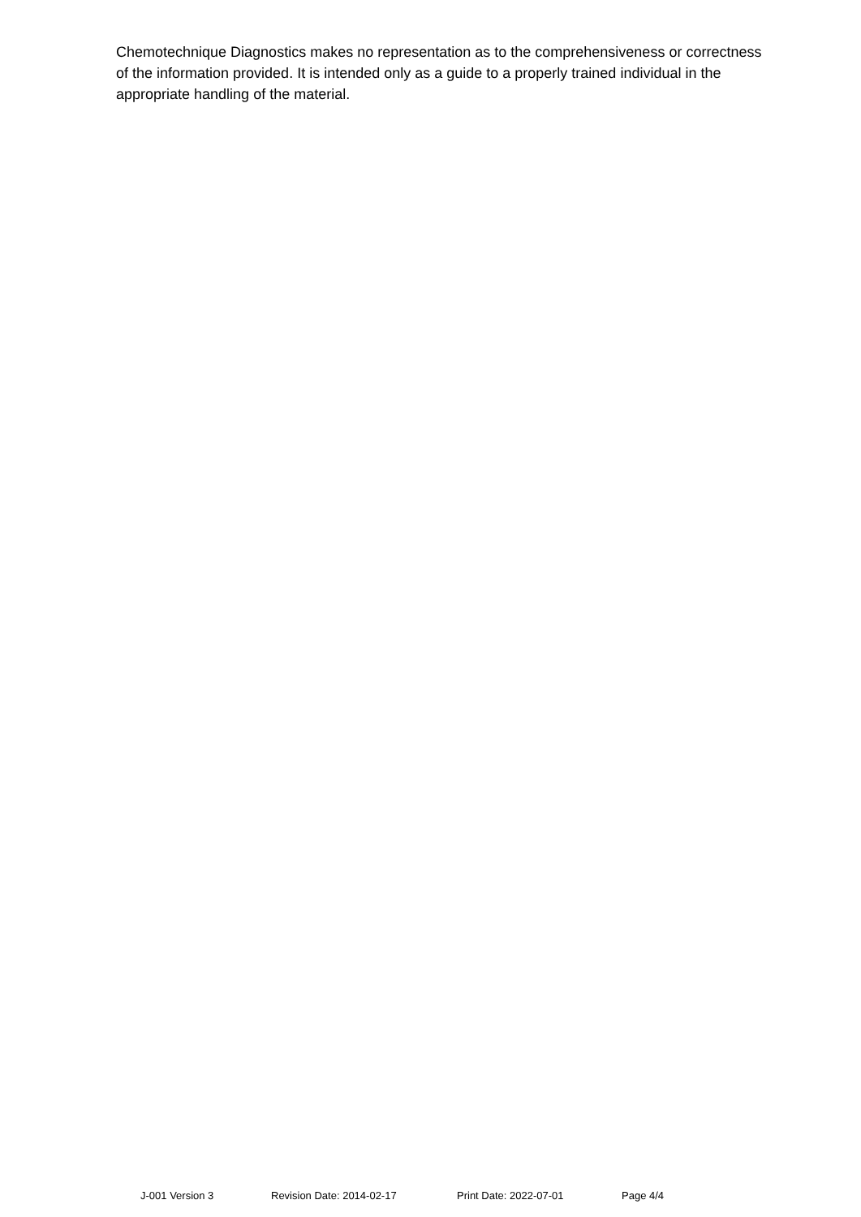Chemotechnique Diagnostics makes no representation as to the comprehensiveness or correctness of the information provided. It is intended only as a guide to a properly trained individual in the appropriate handling of the material.
J-001 Version 3 Revision Date: 2014-02-17 Print Date: 2022-07-01 Page 4/4